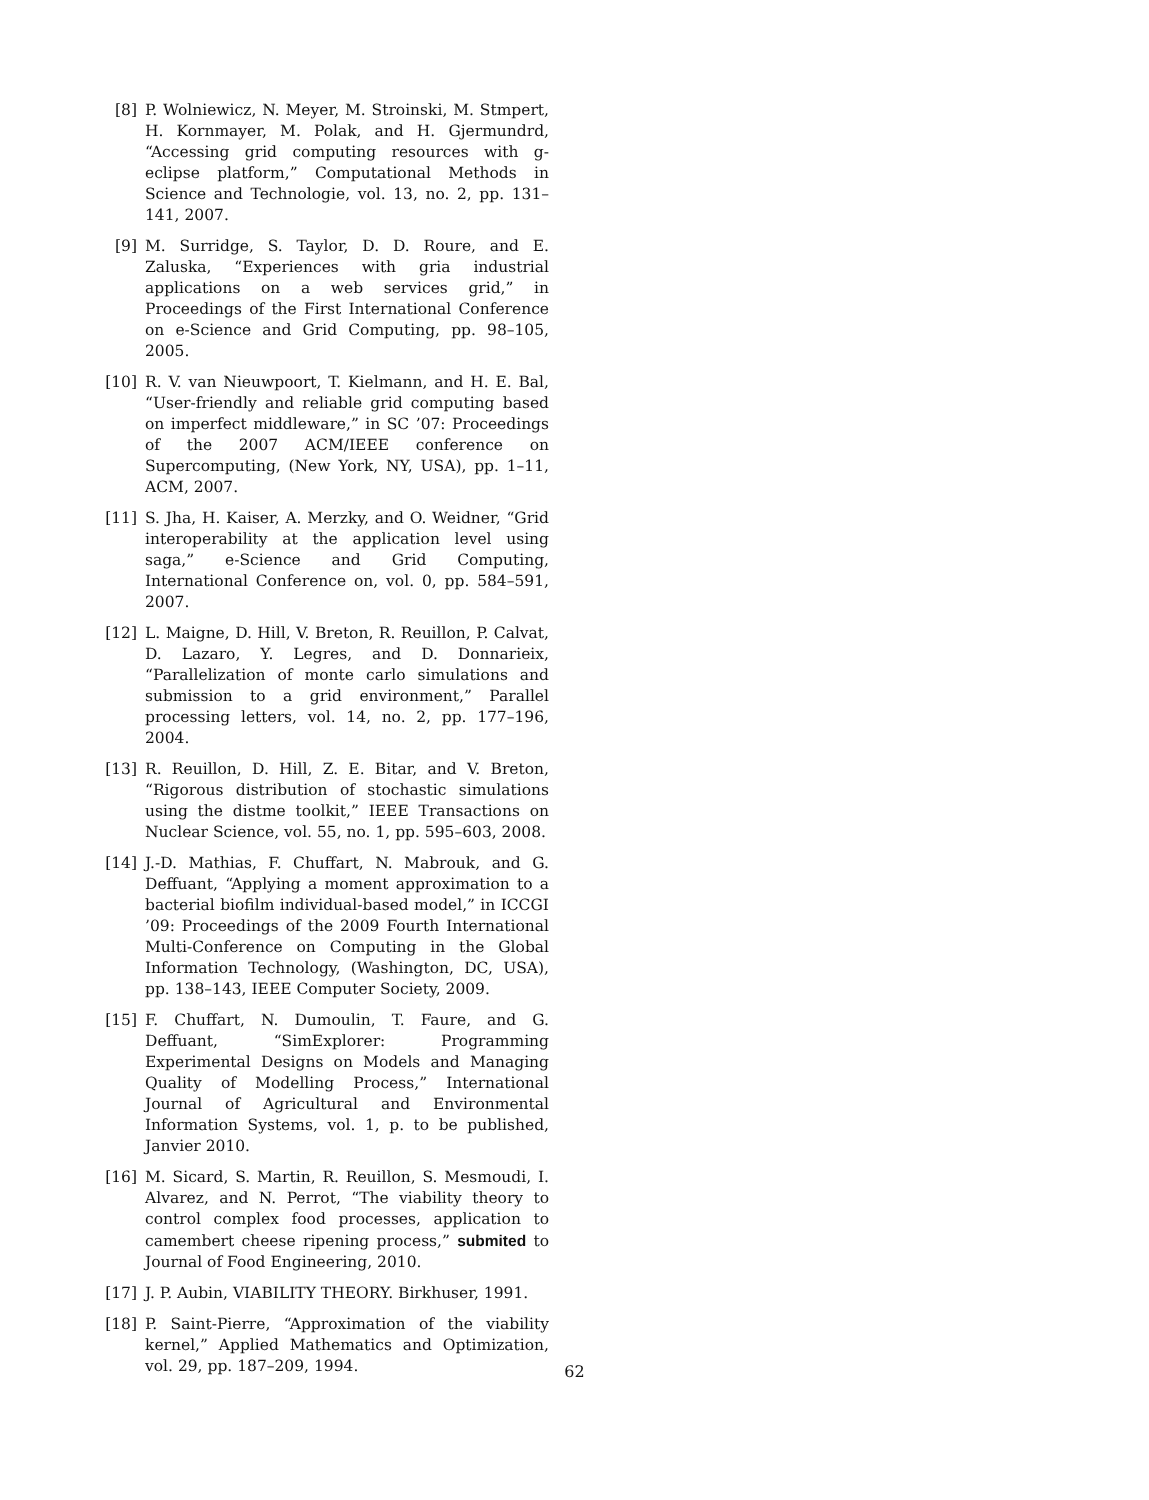[8] P. Wolniewicz, N. Meyer, M. Stroinski, M. Stmpert, H. Kornmayer, M. Polak, and H. Gjermundrd, “Accessing grid computing resources with g-eclipse platform,” Computational Methods in Science and Technologie, vol. 13, no. 2, pp. 131–141, 2007.
[9] M. Surridge, S. Taylor, D. D. Roure, and E. Zaluska, “Experiences with gria industrial applications on a web services grid,” in Proceedings of the First International Conference on e-Science and Grid Computing, pp. 98–105, 2005.
[10]
R. V. van Nieuwpoort, T. Kielmann, and H. E. Bal, “User-friendly and reliable grid computing based on imperfect middleware,” in SC ’07: Proceedings of the 2007 ACM/IEEE conference on Supercomputing, (New York, NY, USA), pp. 1–11, ACM, 2007.
[11]
S. Jha, H. Kaiser, A. Merzky, and O. Weidner, “Grid interoperability at the application level using saga,” e-Science and Grid Computing, International Conference on, vol. 0, pp. 584–591, 2007.
[12]
L. Maigne, D. Hill, V. Breton, R. Reuillon, P. Calvat, D. Lazaro, Y. Legres, and D. Donnarieix, “Parallelization of monte carlo simulations and submission to a grid environment,” Parallel processing letters, vol. 14, no. 2, pp. 177–196, 2004.
[13]
R. Reuillon, D. Hill, Z. E. Bitar, and V. Breton, “Rigorous distribution of stochastic simulations using the distme toolkit,” IEEE Transactions on Nuclear Science, vol. 55, no. 1, pp. 595–603, 2008.
[14]
J.-D. Mathias, F. Chuffart, N. Mabrouk, and G. Deffuant, “Applying a moment approximation to a bacterial biofilm individual-based model,” in ICCGI ’09: Proceedings of the 2009 Fourth International Multi-Conference on Computing in the Global Information Technology, (Washington, DC, USA), pp. 138–143, IEEE Computer Society, 2009.
[15]
F. Chuffart, N. Dumoulin, T. Faure, and G. Deffuant, “SimExplorer: Programming Experimental Designs on Models and Managing Quality of Modelling Process,” International Journal of Agricultural and Environmental Information Systems, vol. 1, p. to be published, Janvier 2010.
[16]
M. Sicard, S. Martin, R. Reuillon, S. Mesmoudi, I. Alvarez, and N. Perrot, “The viability theory to control complex food processes, application to camembert cheese ripening process,” submited to Journal of Food Engineering, 2010.
[17]
J. P. Aubin, VIABILITY THEORY. Birkhuser, 1991.
[18]
P. Saint-Pierre, “Approximation of the viability kernel,” Applied Mathematics and Optimization, vol. 29, pp. 187–209, 1994.
62